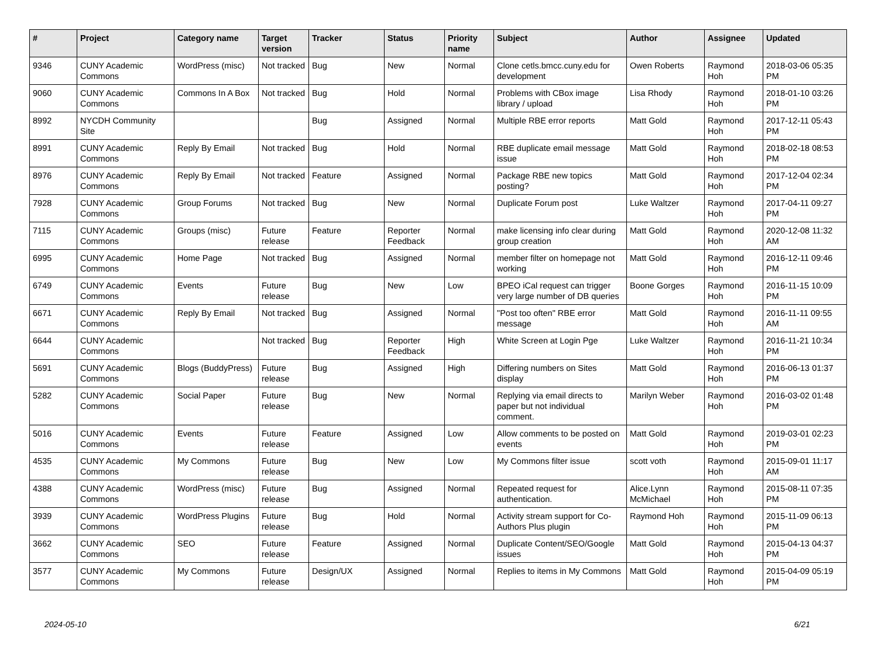| # | Project | Category name | Target version | Tracker | Status | Priority name | Subject | Author | Assignee | Updated |
| --- | --- | --- | --- | --- | --- | --- | --- | --- | --- | --- |
| 9346 | CUNY Academic Commons | WordPress (misc) | Not tracked | Bug | New | Normal | Clone cetls.bmcc.cuny.edu for development | Owen Roberts | Raymond Hoh | 2018-03-06 05:35 PM |
| 9060 | CUNY Academic Commons | Commons In A Box | Not tracked | Bug | Hold | Normal | Problems with CBox image library / upload | Lisa Rhody | Raymond Hoh | 2018-01-10 03:26 PM |
| 8992 | NYCDH Community Site | | | Bug | Assigned | Normal | Multiple RBE error reports | Matt Gold | Raymond Hoh | 2017-12-11 05:43 PM |
| 8991 | CUNY Academic Commons | Reply By Email | Not tracked | Bug | Hold | Normal | RBE duplicate email message issue | Matt Gold | Raymond Hoh | 2018-02-18 08:53 PM |
| 8976 | CUNY Academic Commons | Reply By Email | Not tracked | Feature | Assigned | Normal | Package RBE new topics posting? | Matt Gold | Raymond Hoh | 2017-12-04 02:34 PM |
| 7928 | CUNY Academic Commons | Group Forums | Not tracked | Bug | New | Normal | Duplicate Forum post | Luke Waltzer | Raymond Hoh | 2017-04-11 09:27 PM |
| 7115 | CUNY Academic Commons | Groups (misc) | Future release | Feature | Reporter Feedback | Normal | make licensing info clear during group creation | Matt Gold | Raymond Hoh | 2020-12-08 11:32 AM |
| 6995 | CUNY Academic Commons | Home Page | Not tracked | Bug | Assigned | Normal | member filter on homepage not working | Matt Gold | Raymond Hoh | 2016-12-11 09:46 PM |
| 6749 | CUNY Academic Commons | Events | Future release | Bug | New | Low | BPEO iCal request can trigger very large number of DB queries | Boone Gorges | Raymond Hoh | 2016-11-15 10:09 PM |
| 6671 | CUNY Academic Commons | Reply By Email | Not tracked | Bug | Assigned | Normal | "Post too often" RBE error message | Matt Gold | Raymond Hoh | 2016-11-11 09:55 AM |
| 6644 | CUNY Academic Commons | | Not tracked | Bug | Reporter Feedback | High | White Screen at Login Pge | Luke Waltzer | Raymond Hoh | 2016-11-21 10:34 PM |
| 5691 | CUNY Academic Commons | Blogs (BuddyPress) | Future release | Bug | Assigned | High | Differing numbers on Sites display | Matt Gold | Raymond Hoh | 2016-06-13 01:37 PM |
| 5282 | CUNY Academic Commons | Social Paper | Future release | Bug | New | Normal | Replying via email directs to paper but not individual comment. | Marilyn Weber | Raymond Hoh | 2016-03-02 01:48 PM |
| 5016 | CUNY Academic Commons | Events | Future release | Feature | Assigned | Low | Allow comments to be posted on events | Matt Gold | Raymond Hoh | 2019-03-01 02:23 PM |
| 4535 | CUNY Academic Commons | My Commons | Future release | Bug | New | Low | My Commons filter issue | scott voth | Raymond Hoh | 2015-09-01 11:17 AM |
| 4388 | CUNY Academic Commons | WordPress (misc) | Future release | Bug | Assigned | Normal | Repeated request for authentication. | Alice.Lynn McMichael | Raymond Hoh | 2015-08-11 07:35 PM |
| 3939 | CUNY Academic Commons | WordPress Plugins | Future release | Bug | Hold | Normal | Activity stream support for Co-Authors Plus plugin | Raymond Hoh | Raymond Hoh | 2015-11-09 06:13 PM |
| 3662 | CUNY Academic Commons | SEO | Future release | Feature | Assigned | Normal | Duplicate Content/SEO/Google issues | Matt Gold | Raymond Hoh | 2015-04-13 04:37 PM |
| 3577 | CUNY Academic Commons | My Commons | Future release | Design/UX | Assigned | Normal | Replies to items in My Commons | Matt Gold | Raymond Hoh | 2015-04-09 05:19 PM |
2024-05-10 6/21